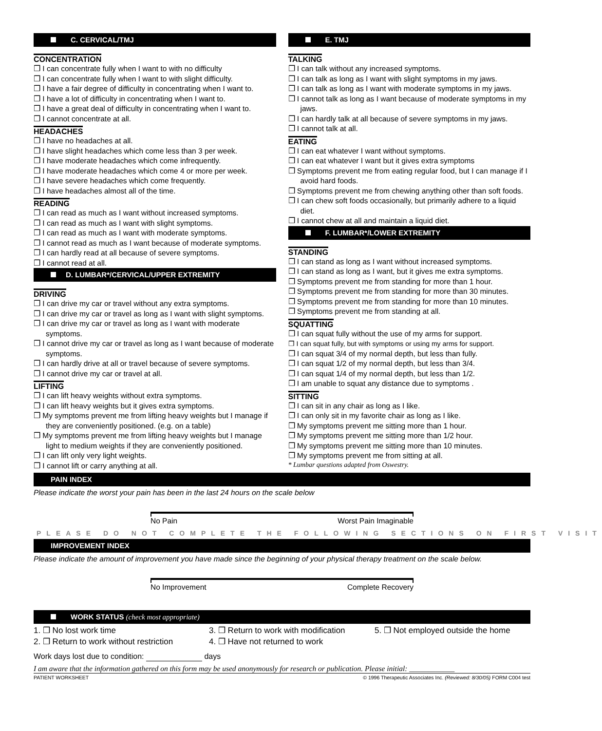C. CERVICAL/TMJ
CONCENTRATION
❒ I can concentrate fully when I want to with no difficulty
❒ I can concentrate fully when I want to with slight difficulty.
❒ I have a fair degree of difficulty in concentrating when I want to.
❒ I have a lot of difficulty in concentrating when I want to.
❒ I have a great deal of difficulty in concentrating when I want to.
❒ I cannot concentrate at all.
HEADACHES
❒ I have no headaches at all.
❒ I have slight headaches which come less than 3 per week.
❒ I have moderate headaches which come infrequently.
❒ I have moderate headaches which come 4 or more per week.
❒ I have severe headaches which come frequently.
❒ I have headaches almost all of the time.
READING
❒ I can read as much as I want without increased symptoms.
❒ I can read as much as I want with slight symptoms.
❒ I can read as much as I want with moderate symptoms.
❒ I cannot read as much as I want because of moderate symptoms.
❒ I can hardly read at all because of severe symptoms.
❒ I cannot read at all.
D. LUMBAR*/CERVICAL/UPPER EXTREMITY
DRIVING
❒ I can drive my car or travel without any extra symptoms.
❒ I can drive my car or travel as long as I want with slight symptoms.
❒ I can drive my car or travel as long as I want with moderate symptoms.
❒ I cannot drive my car or travel as long as I want because of moderate symptoms.
❒ I can hardly drive at all or travel because of severe symptoms.
❒ I cannot drive my car or travel at all.
LIFTING
❒ I can lift heavy weights without extra symptoms.
❒ I can lift heavy weights but it gives extra symptoms.
❒ My symptoms prevent me from lifting heavy weights but I manage if they are conveniently positioned. (e.g. on a table)
❒ My symptoms prevent me from lifting heavy weights but I manage light to medium weights if they are conveniently positioned.
❒ I can lift only very light weights.
❒ I cannot lift or carry anything at all.
E. TMJ
TALKING
❒ I can talk without any increased symptoms.
❒ I can talk as long as I want with slight symptoms in my jaws.
❒ I can talk as long as I want with moderate symptoms in my jaws.
❒ I cannot talk as long as I want because of moderate symptoms in my jaws.
❒ I can hardly talk at all because of severe symptoms in my jaws.
❒ I cannot talk at all.
EATING
❒ I can eat whatever I want without symptoms.
❒ I can eat whatever I want but it gives extra symptoms
❒ Symptoms prevent me from eating regular food, but I can manage if I avoid hard foods.
❒ Symptoms prevent me from chewing anything other than soft foods.
❒ I can chew soft foods occasionally, but primarily adhere to a liquid diet.
❒ I cannot chew at all and maintain a liquid diet.
F. LUMBAR*/LOWER EXTREMITY
STANDING
❒ I can stand as long as I want without increased symptoms.
❒ I can stand as long as I want, but it gives me extra symptoms.
❒ Symptoms prevent me from standing for more than 1 hour.
❒ Symptoms prevent me from standing for more than 30 minutes.
❒ Symptoms prevent me from standing for more than 10 minutes.
❒ Symptoms prevent me from standing at all.
SQUATTING
❒ I can squat fully without the use of my arms for support.
❒ I can squat fully, but with symptoms or using my arms for support.
❒ I can squat 3/4 of my normal depth, but less than fully.
❒ I can squat 1/2 of my normal depth, but less than 3/4.
❒ I can squat 1/4 of my normal depth, but less than 1/2.
❒ I am unable to squat any distance due to symptoms .
SITTING
❒ I can sit in any chair as long as I like.
❒ I can only sit in my favorite chair as long as I like.
❒ My symptoms prevent me sitting more than 1 hour.
❒ My symptoms prevent me sitting more than 1/2 hour.
❒ My symptoms prevent me sitting more than 10 minutes.
❒ My symptoms prevent me from sitting at all.
* Lumbar questions adapted from Oswestry.
PAIN INDEX
Please indicate the worst your pain has been in the last 24 hours on the scale below
No Pain Worst Pain Imaginable
PLEASE DO NOT COMPLETE THE FOLLOWING SECTIONS ON FIRST VISIT
IMPROVEMENT INDEX
Please indicate the amount of improvement you have made since the beginning of your physical therapy treatment on the scale below.
No Improvement Complete Recovery
WORK STATUS (check most appropriate)
1. ❒ No lost work time
2. ❒ Return to work without restriction
3. ❒ Return to work with modification
4. ❒ Have not returned to work
5. ❒ Not employed outside the home
Work days lost due to condition: days
I am aware that the information gathered on this form may be used anonymously for research or publication. Please initial: ____________
PATIENT WORKSHEET © 1996 Therapeutic Associates Inc. (Reviewed: 8/30/05) FORM C004 test